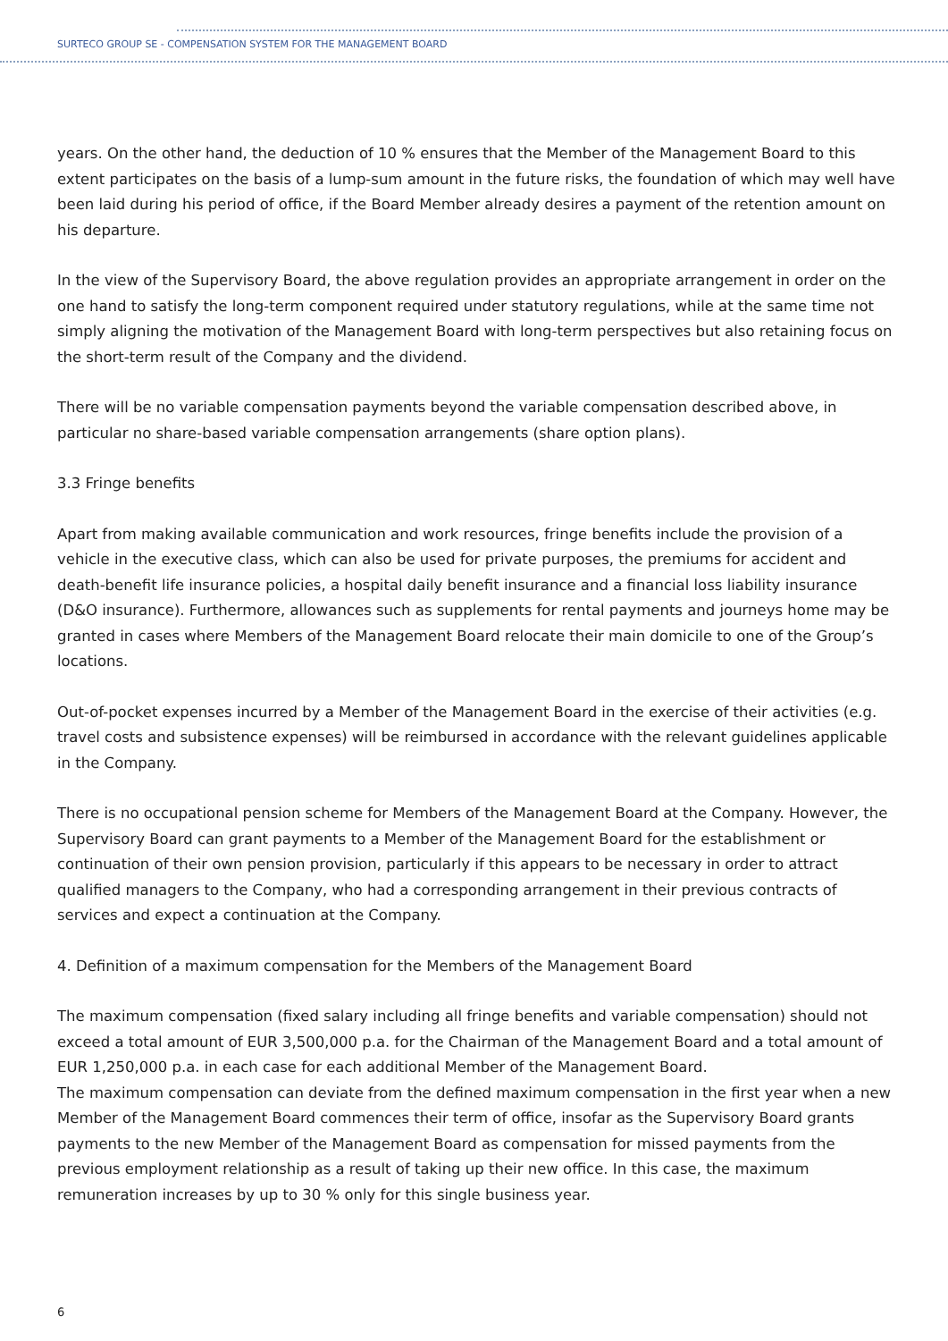SURTECO GROUP SE - COMPENSATION SYSTEM FOR THE MANAGEMENT BOARD
years. On the other hand, the deduction of 10 % ensures that the Member of the Management Board to this extent participates on the basis of a lump-sum amount in the future risks, the foundation of which may well have been laid during his period of office, if the Board Member already desires a payment of the retention amount on his departure.
In the view of the Supervisory Board, the above regulation provides an appropriate arrangement in order on the one hand to satisfy the long-term component required under statutory regulations, while at the same time not simply aligning the motivation of the Management Board with long-term perspectives but also retaining focus on the short-term result of the Company and the dividend.
There will be no variable compensation payments beyond the variable compensation described above, in particular no share-based variable compensation arrangements (share option plans).
3.3 Fringe benefits
Apart from making available communication and work resources, fringe benefits include the provision of a vehicle in the executive class, which can also be used for private purposes, the premiums for accident and death-benefit life insurance policies, a hospital daily benefit insurance and a financial loss liability insurance (D&O insurance). Furthermore, allowances such as supplements for rental payments and journeys home may be granted in cases where Members of the Management Board relocate their main domicile to one of the Group’s locations.
Out-of-pocket expenses incurred by a Member of the Management Board in the exercise of their activities (e.g. travel costs and subsistence expenses) will be reimbursed in accordance with the relevant guidelines applicable in the Company.
There is no occupational pension scheme for Members of the Management Board at the Company. However, the Supervisory Board can grant payments to a Member of the Management Board for the establishment or continuation of their own pension provision, particularly if this appears to be necessary in order to attract qualified managers to the Company, who had a corresponding arrangement in their previous contracts of services and expect a continuation at the Company.
4. Definition of a maximum compensation for the Members of the Management Board
The maximum compensation (fixed salary including all fringe benefits and variable compensation) should not exceed a total amount of EUR 3,500,000 p.a. for the Chairman of the Management Board and a total amount of EUR 1,250,000 p.a. in each case for each additional Member of the Management Board.
The maximum compensation can deviate from the defined maximum compensation in the first year when a new Member of the Management Board commences their term of office, insofar as the Supervisory Board grants payments to the new Member of the Management Board as compensation for missed payments from the previous employment relationship as a result of taking up their new office. In this case, the maximum remuneration increases by up to 30 % only for this single business year.
6